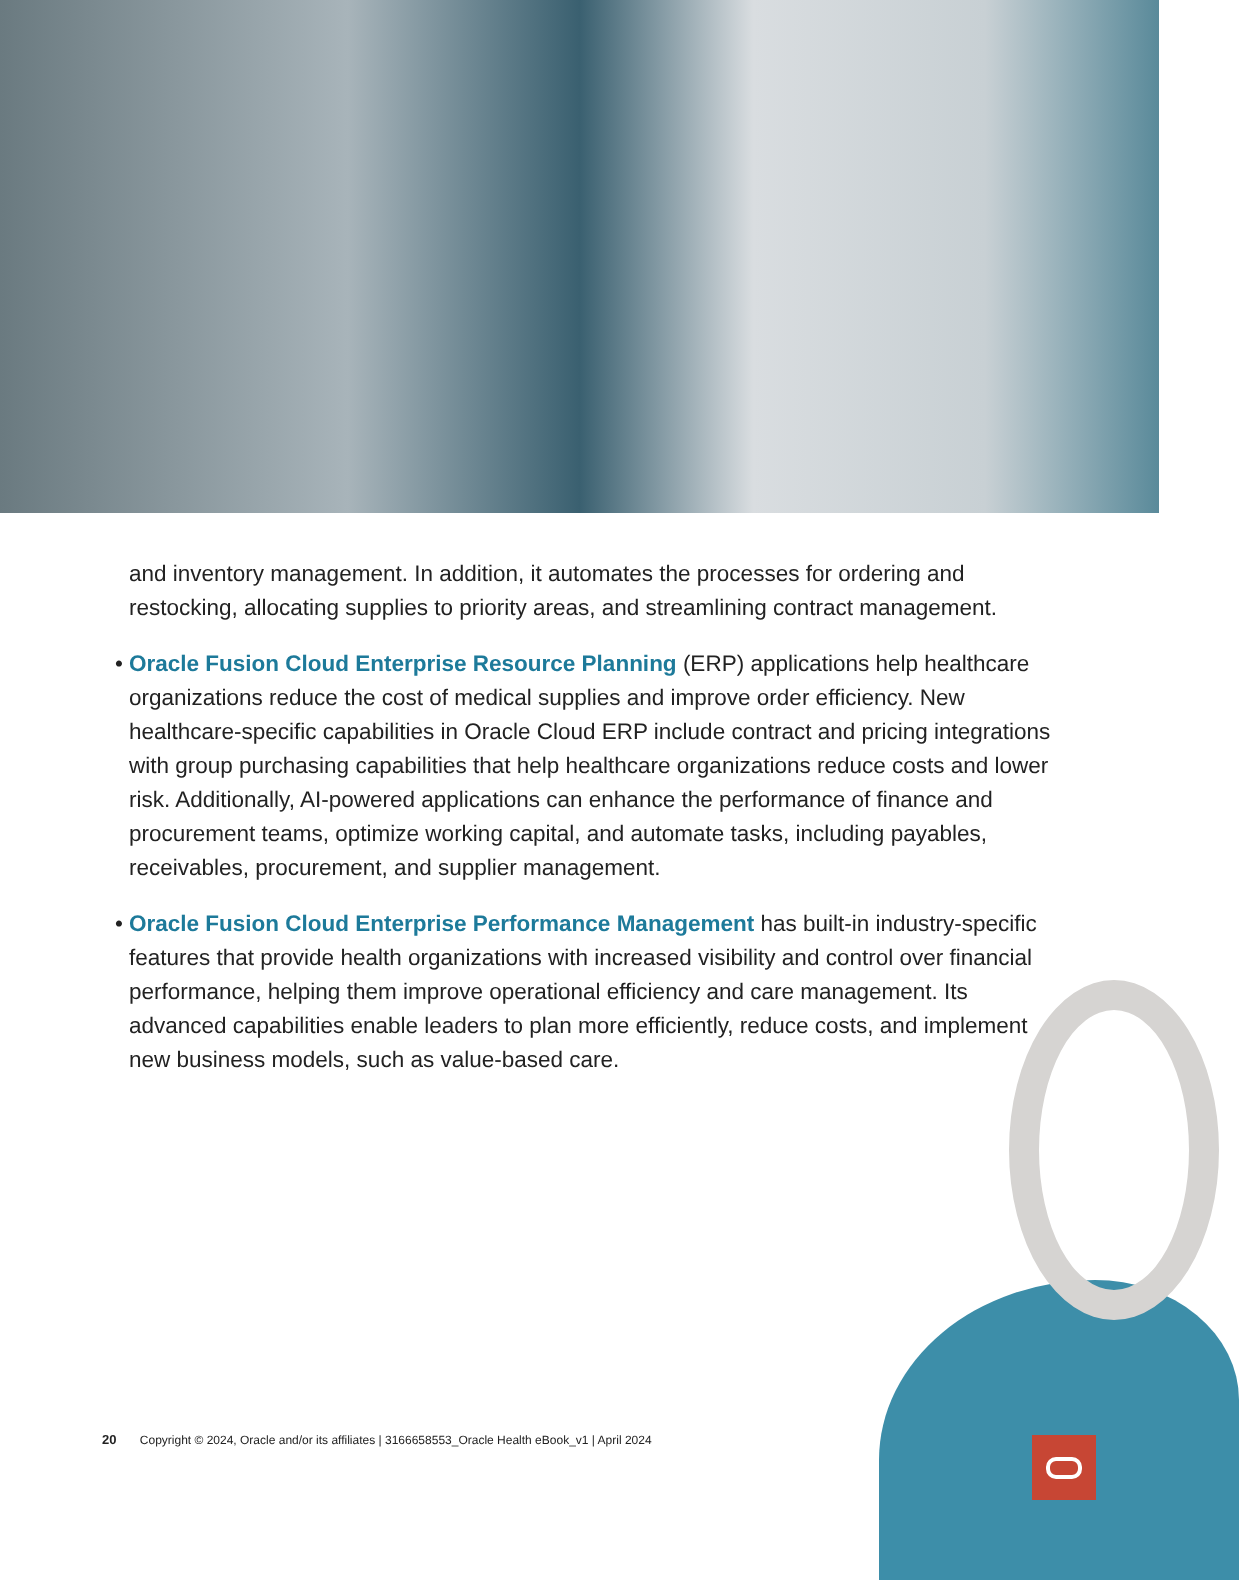and inventory management. In addition, it automates the processes for ordering and restocking, allocating supplies to priority areas, and streamlining contract management.
• Oracle Fusion Cloud Enterprise Resource Planning (ERP) applications help healthcare organizations reduce the cost of medical supplies and improve order efficiency. New healthcare-specific capabilities in Oracle Cloud ERP include contract and pricing integrations with group purchasing capabilities that help healthcare organizations reduce costs and lower risk. Additionally, AI-powered applications can enhance the performance of finance and procurement teams, optimize working capital, and automate tasks, including payables, receivables, procurement, and supplier management.
• Oracle Fusion Cloud Enterprise Performance Management has built-in industry-specific features that provide health organizations with increased visibility and control over financial performance, helping them improve operational efficiency and care management. Its advanced capabilities enable leaders to plan more efficiently, reduce costs, and implement new business models, such as value-based care.
20 Copyright © 2024, Oracle and/or its affiliates | 3166658553_Oracle Health eBook_v1 | April 2024